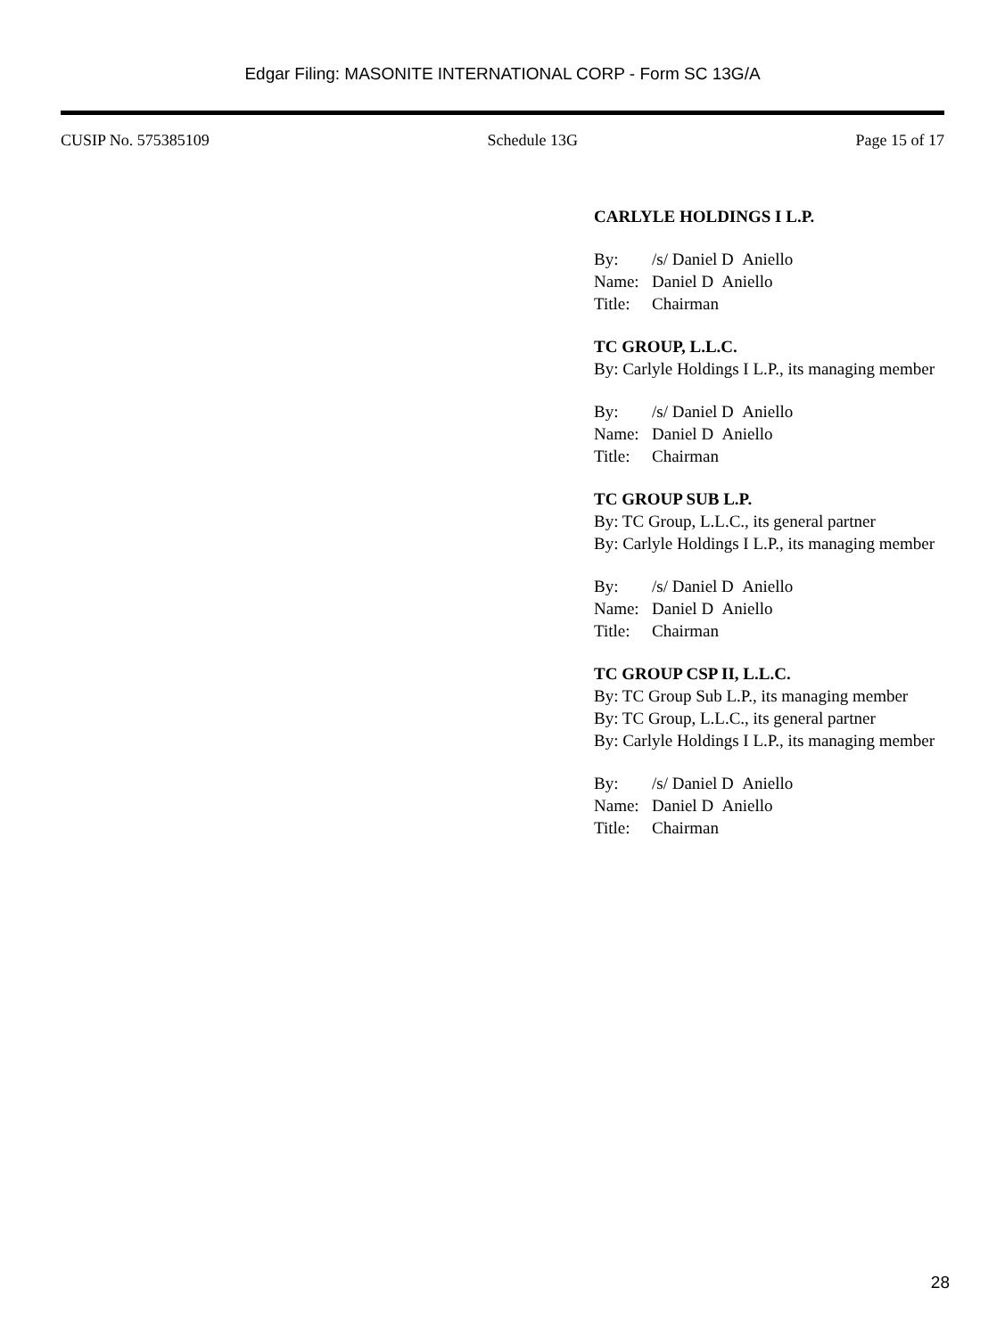Edgar Filing: MASONITE INTERNATIONAL CORP - Form SC 13G/A
CUSIP No. 575385109 Schedule 13G Page 15 of 17
CARLYLE HOLDINGS I L.P.
By: /s/ Daniel D Aniello
Name: Daniel D Aniello
Title: Chairman
TC GROUP, L.L.C.
By: Carlyle Holdings I L.P., its managing member
By: /s/ Daniel D Aniello
Name: Daniel D Aniello
Title: Chairman
TC GROUP SUB L.P.
By: TC Group, L.L.C., its general partner
By: Carlyle Holdings I L.P., its managing member
By: /s/ Daniel D Aniello
Name: Daniel D Aniello
Title: Chairman
TC GROUP CSP II, L.L.C.
By: TC Group Sub L.P., its managing member
By: TC Group, L.L.C., its general partner
By: Carlyle Holdings I L.P., its managing member
By: /s/ Daniel D Aniello
Name: Daniel D Aniello
Title: Chairman
28